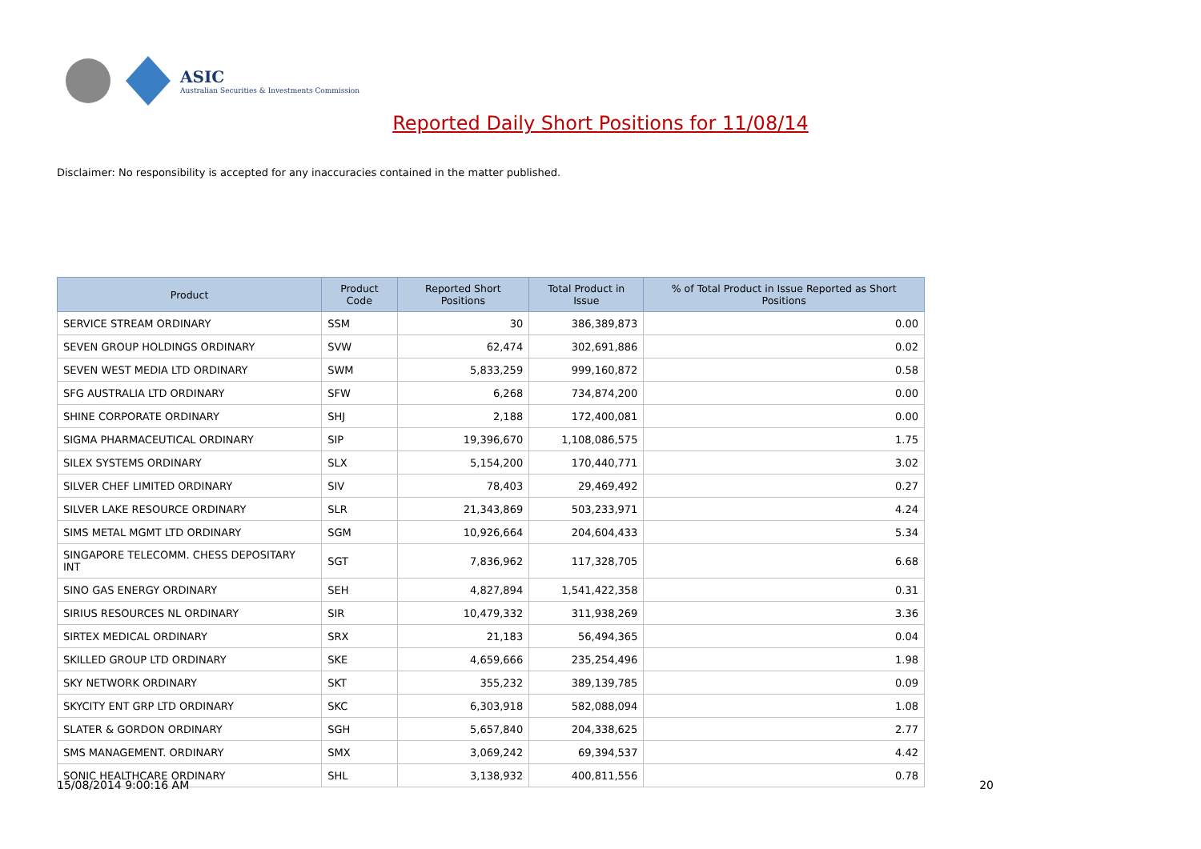ASIC
Australian Securities & Investments Commission
Reported Daily Short Positions for 11/08/14
Disclaimer: No responsibility is accepted for any inaccuracies contained in the matter published.
| Product | Product Code | Reported Short Positions | Total Product in Issue | % of Total Product in Issue Reported as Short Positions |
| --- | --- | --- | --- | --- |
| SERVICE STREAM ORDINARY | SSM | 30 | 386,389,873 | 0.00 |
| SEVEN GROUP HOLDINGS ORDINARY | SVW | 62,474 | 302,691,886 | 0.02 |
| SEVEN WEST MEDIA LTD ORDINARY | SWM | 5,833,259 | 999,160,872 | 0.58 |
| SFG AUSTRALIA LTD ORDINARY | SFW | 6,268 | 734,874,200 | 0.00 |
| SHINE CORPORATE ORDINARY | SHJ | 2,188 | 172,400,081 | 0.00 |
| SIGMA PHARMACEUTICAL ORDINARY | SIP | 19,396,670 | 1,108,086,575 | 1.75 |
| SILEX SYSTEMS ORDINARY | SLX | 5,154,200 | 170,440,771 | 3.02 |
| SILVER CHEF LIMITED ORDINARY | SIV | 78,403 | 29,469,492 | 0.27 |
| SILVER LAKE RESOURCE ORDINARY | SLR | 21,343,869 | 503,233,971 | 4.24 |
| SIMS METAL MGMT LTD ORDINARY | SGM | 10,926,664 | 204,604,433 | 5.34 |
| SINGAPORE TELECOMM. CHESS DEPOSITARY INT | SGT | 7,836,962 | 117,328,705 | 6.68 |
| SINO GAS ENERGY ORDINARY | SEH | 4,827,894 | 1,541,422,358 | 0.31 |
| SIRIUS RESOURCES NL ORDINARY | SIR | 10,479,332 | 311,938,269 | 3.36 |
| SIRTEX MEDICAL ORDINARY | SRX | 21,183 | 56,494,365 | 0.04 |
| SKILLED GROUP LTD ORDINARY | SKE | 4,659,666 | 235,254,496 | 1.98 |
| SKY NETWORK ORDINARY | SKT | 355,232 | 389,139,785 | 0.09 |
| SKYCITY ENT GRP LTD ORDINARY | SKC | 6,303,918 | 582,088,094 | 1.08 |
| SLATER & GORDON ORDINARY | SGH | 5,657,840 | 204,338,625 | 2.77 |
| SMS MANAGEMENT. ORDINARY | SMX | 3,069,242 | 69,394,537 | 4.42 |
| SONIC HEALTHCARE ORDINARY | SHL | 3,138,932 | 400,811,556 | 0.78 |
15/08/2014 9:00:16 AM 20